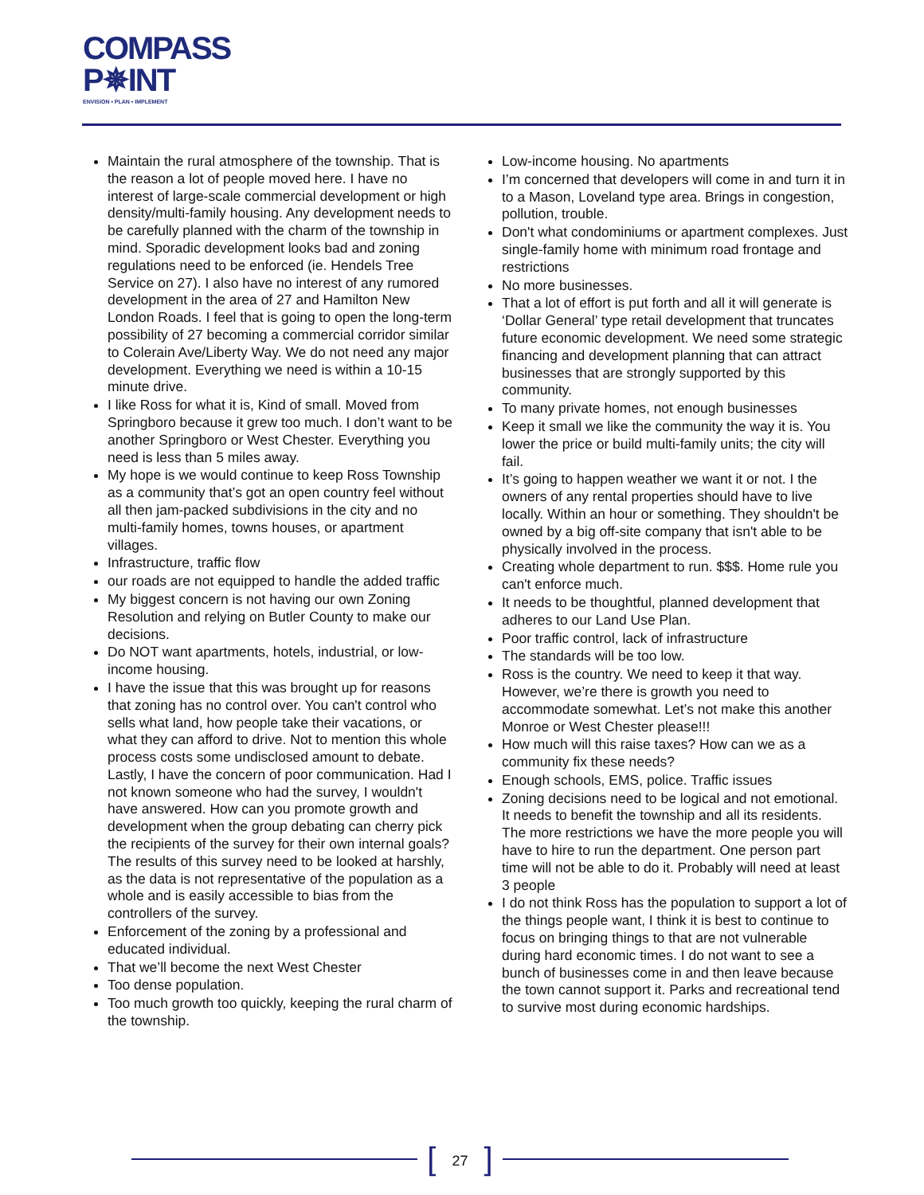COMPASS
P✵INT
ENVISION • PLAN • IMPLEMENT
Maintain the rural atmosphere of the township. That is the reason a lot of people moved here. I have no interest of large-scale commercial development or high density/multi-family housing. Any development needs to be carefully planned with the charm of the township in mind. Sporadic development looks bad and zoning regulations need to be enforced (ie. Hendels Tree Service on 27). I also have no interest of any rumored development in the area of 27 and Hamilton New London Roads. I feel that is going to open the long-term possibility of 27 becoming a commercial corridor similar to Colerain Ave/Liberty Way. We do not need any major development. Everything we need is within a 10-15 minute drive.
I like Ross for what it is, Kind of small. Moved from Springboro because it grew too much. I don’t want to be another Springboro or West Chester. Everything you need is less than 5 miles away.
My hope is we would continue to keep Ross Township as a community that’s got an open country feel without all then jam-packed subdivisions in the city and no multi-family homes, towns houses, or apartment villages.
Infrastructure, traffic flow
our roads are not equipped to handle the added traffic
My biggest concern is not having our own Zoning Resolution and relying on Butler County to make our decisions.
Do NOT want apartments, hotels, industrial, or low-income housing.
I have the issue that this was brought up for reasons that zoning has no control over. You can't control who sells what land, how people take their vacations, or what they can afford to drive. Not to mention this whole process costs some undisclosed amount to debate. Lastly, I have the concern of poor communication. Had I not known someone who had the survey, I wouldn't have answered. How can you promote growth and development when the group debating can cherry pick the recipients of the survey for their own internal goals? The results of this survey need to be looked at harshly, as the data is not representative of the population as a whole and is easily accessible to bias from the controllers of the survey.
Enforcement of the zoning by a professional and educated individual.
That we’ll become the next West Chester
Too dense population.
Too much growth too quickly, keeping the rural charm of the township.
Low-income housing. No apartments
I’m concerned that developers will come in and turn it in to a Mason, Loveland type area. Brings in congestion, pollution, trouble.
Don't what condominiums or apartment complexes. Just single-family home with minimum road frontage and restrictions
No more businesses.
That a lot of effort is put forth and all it will generate is ‘Dollar General’ type retail development that truncates future economic development. We need some strategic financing and development planning that can attract businesses that are strongly supported by this community.
To many private homes, not enough businesses
Keep it small we like the community the way it is. You lower the price or build multi-family units; the city will fail.
It’s going to happen weather we want it or not. I the owners of any rental properties should have to live locally. Within an hour or something. They shouldn't be owned by a big off-site company that isn't able to be physically involved in the process.
Creating whole department to run. $$$. Home rule you can't enforce much.
It needs to be thoughtful, planned development that adheres to our Land Use Plan.
Poor traffic control, lack of infrastructure
The standards will be too low.
Ross is the country. We need to keep it that way. However, we’re there is growth you need to accommodate somewhat. Let’s not make this another Monroe or West Chester please!!!
How much will this raise taxes? How can we as a community fix these needs?
Enough schools, EMS, police. Traffic issues
Zoning decisions need to be logical and not emotional. It needs to benefit the township and all its residents. The more restrictions we have the more people you will have to hire to run the department. One person part time will not be able to do it. Probably will need at least 3 people
I do not think Ross has the population to support a lot of the things people want, I think it is best to continue to focus on bringing things to that are not vulnerable during hard economic times. I do not want to see a bunch of businesses come in and then leave because the town cannot support it. Parks and recreational tend to survive most during economic hardships.
[27]